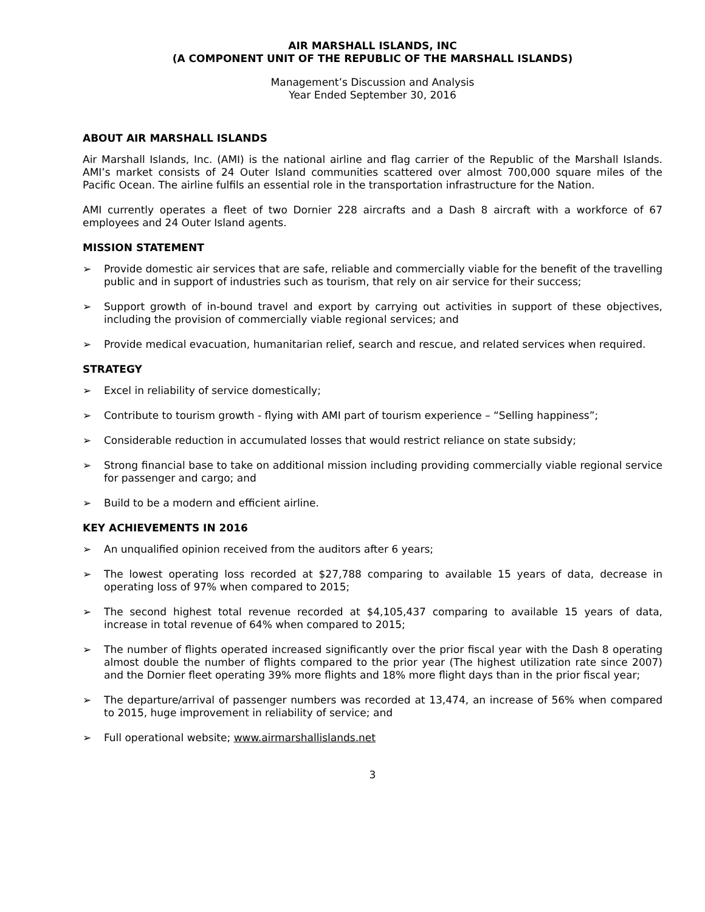AIR MARSHALL ISLANDS, INC
(A COMPONENT UNIT OF THE REPUBLIC OF THE MARSHALL ISLANDS)
Management’s Discussion and Analysis
Year Ended September 30, 2016
ABOUT AIR MARSHALL ISLANDS
Air Marshall Islands, Inc. (AMI) is the national airline and flag carrier of the Republic of the Marshall Islands. AMI’s market consists of 24 Outer Island communities scattered over almost 700,000 square miles of the Pacific Ocean. The airline fulfils an essential role in the transportation infrastructure for the Nation.
AMI currently operates a fleet of two Dornier 228 aircrafts and a Dash 8 aircraft with a workforce of 67 employees and 24 Outer Island agents.
MISSION STATEMENT
➢ Provide domestic air services that are safe, reliable and commercially viable for the benefit of the travelling public and in support of industries such as tourism, that rely on air service for their success;
➢ Support growth of in-bound travel and export by carrying out activities in support of these objectives, including the provision of commercially viable regional services; and
➢ Provide medical evacuation, humanitarian relief, search and rescue, and related services when required.
STRATEGY
➢ Excel in reliability of service domestically;
➢ Contribute to tourism growth - flying with AMI part of tourism experience – “Selling happiness”;
➢ Considerable reduction in accumulated losses that would restrict reliance on state subsidy;
➢ Strong financial base to take on additional mission including providing commercially viable regional service for passenger and cargo; and
➢ Build to be a modern and efficient airline.
KEY ACHIEVEMENTS IN 2016
➢ An unqualified opinion received from the auditors after 6 years;
➢ The lowest operating loss recorded at $27,788 comparing to available 15 years of data, decrease in operating loss of 97% when compared to 2015;
➢ The second highest total revenue recorded at $4,105,437 comparing to available 15 years of data, increase in total revenue of 64% when compared to 2015;
➢ The number of flights operated increased significantly over the prior fiscal year with the Dash 8 operating almost double the number of flights compared to the prior year (The highest utilization rate since 2007) and the Dornier fleet operating 39% more flights and 18% more flight days than in the prior fiscal year;
➢ The departure/arrival of passenger numbers was recorded at 13,474, an increase of 56% when compared to 2015, huge improvement in reliability of service; and
➢ Full operational website; www.airmarshallislands.net
3